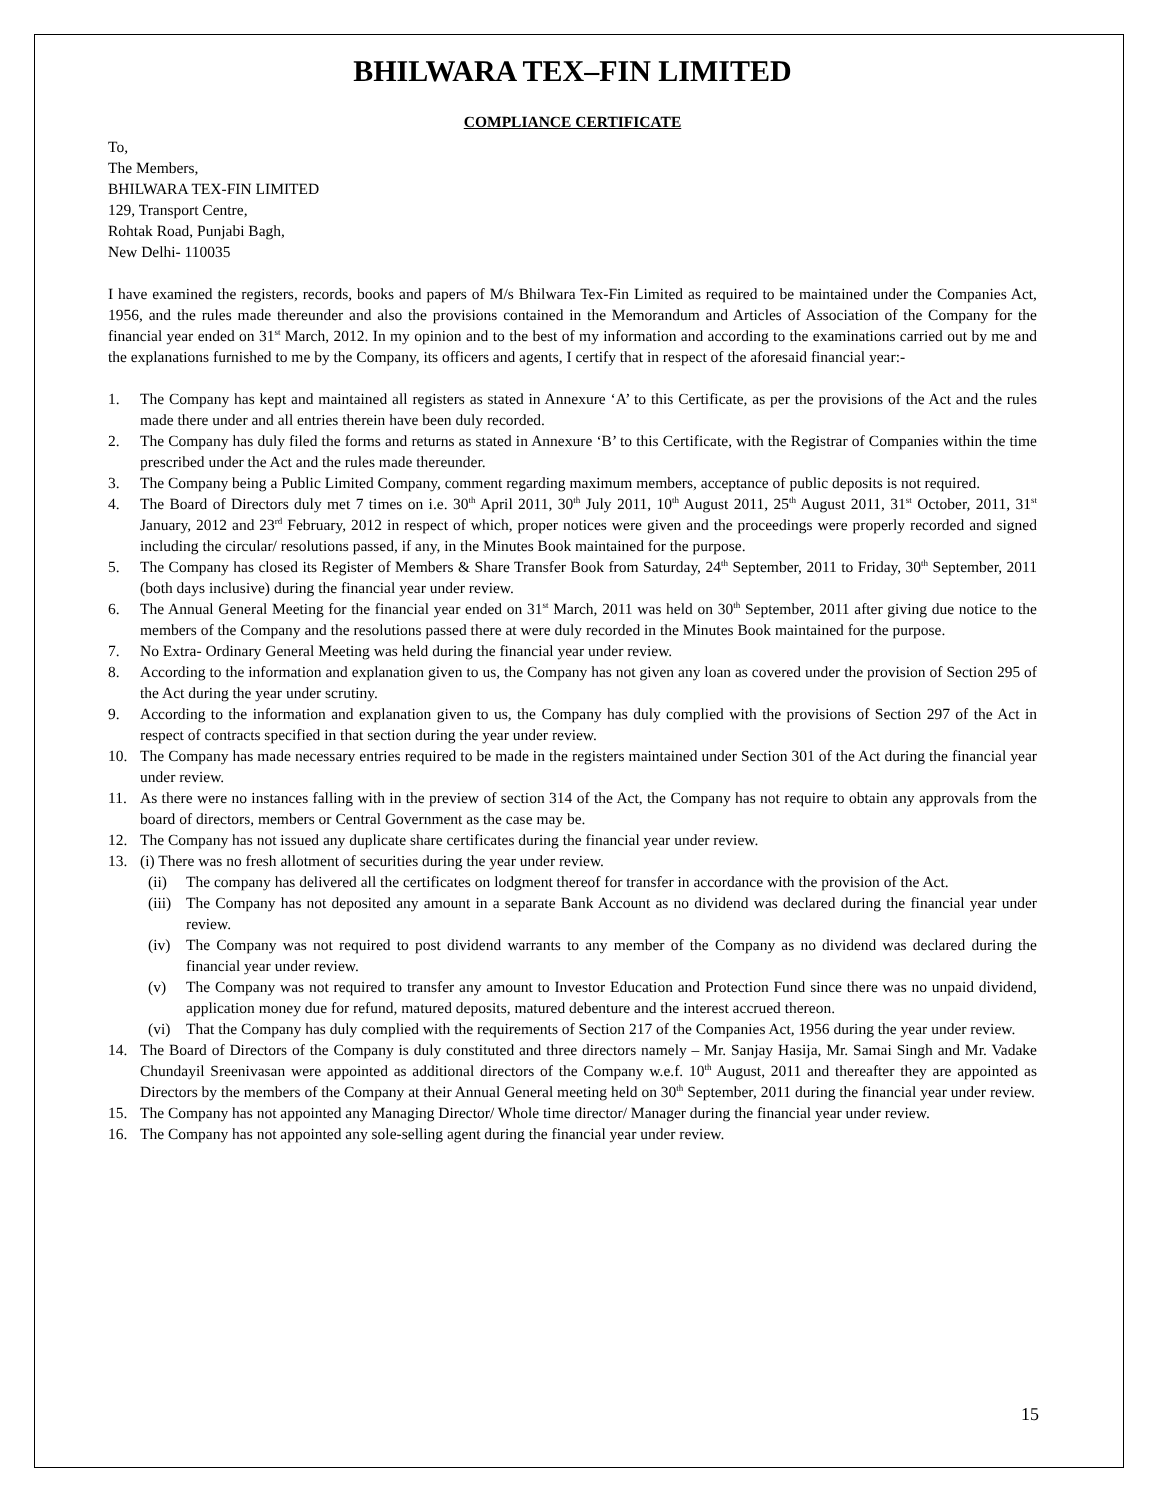BHILWARA TEX–FIN LIMITED
COMPLIANCE CERTIFICATE
To,
The Members,
BHILWARA TEX-FIN LIMITED
129, Transport Centre,
Rohtak Road, Punjabi Bagh,
New Delhi- 110035
I have examined the registers, records, books and papers of M/s Bhilwara Tex-Fin Limited as required to be maintained under the Companies Act, 1956, and the rules made thereunder and also the provisions contained in the Memorandum and Articles of Association of the Company for the financial year ended on 31<sup>st</sup> March, 2012. In my opinion and to the best of my information and according to the examinations carried out by me and the explanations furnished to me by the Company, its officers and agents, I certify that in respect of the aforesaid financial year:-
1. The Company has kept and maintained all registers as stated in Annexure ‘A’ to this Certificate, as per the provisions of the Act and the rules made there under and all entries therein have been duly recorded.
2. The Company has duly filed the forms and returns as stated in Annexure ‘B’ to this Certificate, with the Registrar of Companies within the time prescribed under the Act and the rules made thereunder.
3. The Company being a Public Limited Company, comment regarding maximum members, acceptance of public deposits is not required.
4. The Board of Directors duly met 7 times on i.e. 30<sup>th</sup> April 2011, 30<sup>th</sup> July 2011, 10<sup>th</sup> August 2011, 25<sup>th</sup> August 2011, 31<sup>st</sup> October, 2011, 31<sup>st</sup> January, 2012 and 23<sup>rd</sup> February, 2012 in respect of which, proper notices were given and the proceedings were properly recorded and signed including the circular/ resolutions passed, if any, in the Minutes Book maintained for the purpose.
5. The Company has closed its Register of Members & Share Transfer Book from Saturday, 24<sup>th</sup> September, 2011 to Friday, 30<sup>th</sup> September, 2011 (both days inclusive) during the financial year under review.
6. The Annual General Meeting for the financial year ended on 31<sup>st</sup> March, 2011 was held on 30<sup>th</sup> September, 2011 after giving due notice to the members of the Company and the resolutions passed there at were duly recorded in the Minutes Book maintained for the purpose.
7. No Extra- Ordinary General Meeting was held during the financial year under review.
8. According to the information and explanation given to us, the Company has not given any loan as covered under the provision of Section 295 of the Act during the year under scrutiny.
9. According to the information and explanation given to us, the Company has duly complied with the provisions of Section 297 of the Act in respect of contracts specified in that section during the year under review.
10. The Company has made necessary entries required to be made in the registers maintained under Section 301 of the Act during the financial year under review.
11. As there were no instances falling with in the preview of section 314 of the Act, the Company has not require to obtain any approvals from the board of directors, members or Central Government as the case may be.
12. The Company has not issued any duplicate share certificates during the financial year under review.
13. (i) There was no fresh allotment of securities during the year under review.
(ii) The company has delivered all the certificates on lodgment thereof for transfer in accordance with the provision of the Act.
(iii) The Company has not deposited any amount in a separate Bank Account as no dividend was declared during the financial year under review.
(iv) The Company was not required to post dividend warrants to any member of the Company as no dividend was declared during the financial year under review.
(v) The Company was not required to transfer any amount to Investor Education and Protection Fund since there was no unpaid dividend, application money due for refund, matured deposits, matured debenture and the interest accrued thereon.
(vi) That the Company has duly complied with the requirements of Section 217 of the Companies Act, 1956 during the year under review.
14. The Board of Directors of the Company is duly constituted and three directors namely – Mr. Sanjay Hasija, Mr. Samai Singh and Mr. Vadake Chundayil Sreenivasan were appointed as additional directors of the Company w.e.f. 10<sup>th</sup> August, 2011 and thereafter they are appointed as Directors by the members of the Company at their Annual General meeting held on 30<sup>th</sup> September, 2011 during the financial year under review.
15. The Company has not appointed any Managing Director/ Whole time director/ Manager during the financial year under review.
16. The Company has not appointed any sole-selling agent during the financial year under review.
15